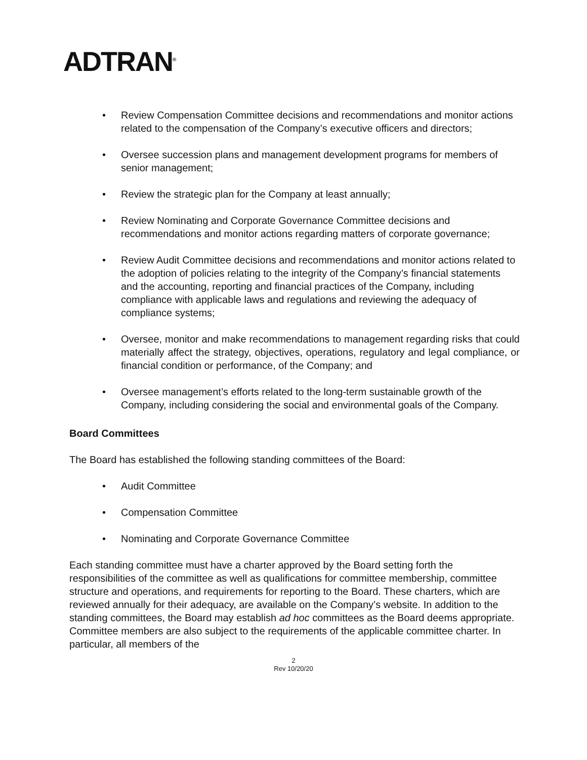ADTRAN<sup>®</sup>
• Review Compensation Committee decisions and recommendations and monitor actions related to the compensation of the Company’s executive officers and directors;
• Oversee succession plans and management development programs for members of senior management;
• Review the strategic plan for the Company at least annually;
• Review Nominating and Corporate Governance Committee decisions and recommendations and monitor actions regarding matters of corporate governance;
• Review Audit Committee decisions and recommendations and monitor actions related to the adoption of policies relating to the integrity of the Company’s financial statements and the accounting, reporting and financial practices of the Company, including compliance with applicable laws and regulations and reviewing the adequacy of compliance systems;
• Oversee, monitor and make recommendations to management regarding risks that could materially affect the strategy, objectives, operations, regulatory and legal compliance, or financial condition or performance, of the Company; and
• Oversee management’s efforts related to the long-term sustainable growth of the Company, including considering the social and environmental goals of the Company.
Board Committees
The Board has established the following standing committees of the Board:
• Audit Committee
• Compensation Committee
• Nominating and Corporate Governance Committee
Each standing committee must have a charter approved by the Board setting forth the responsibilities of the committee as well as qualifications for committee membership, committee structure and operations, and requirements for reporting to the Board. These charters, which are reviewed annually for their adequacy, are available on the Company’s website. In addition to the standing committees, the Board may establish ad hoc committees as the Board deems appropriate. Committee members are also subject to the requirements of the applicable committee charter. In particular, all members of the
2
Rev 10/20/20